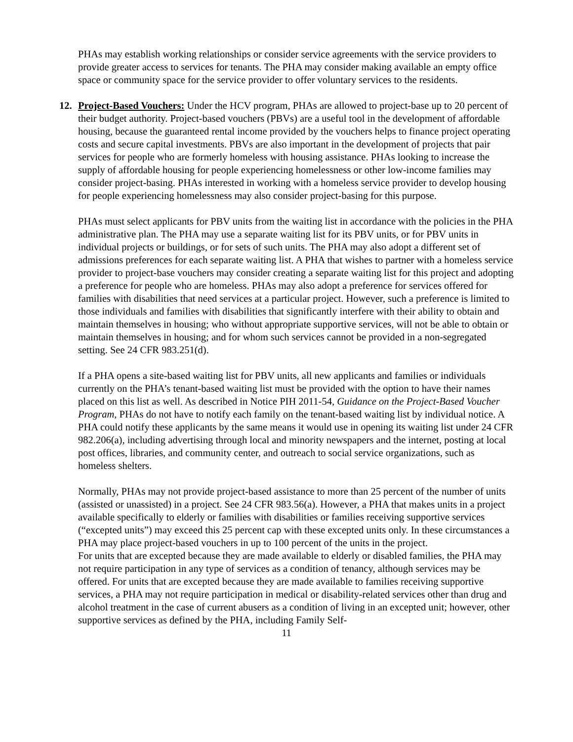PHAs may establish working relationships or consider service agreements with the service providers to provide greater access to services for tenants. The PHA may consider making available an empty office space or community space for the service provider to offer voluntary services to the residents.
12. Project-Based Vouchers: Under the HCV program, PHAs are allowed to project-base up to 20 percent of their budget authority. Project-based vouchers (PBVs) are a useful tool in the development of affordable housing, because the guaranteed rental income provided by the vouchers helps to finance project operating costs and secure capital investments. PBVs are also important in the development of projects that pair services for people who are formerly homeless with housing assistance. PHAs looking to increase the supply of affordable housing for people experiencing homelessness or other low-income families may consider project-basing. PHAs interested in working with a homeless service provider to develop housing for people experiencing homelessness may also consider project-basing for this purpose.
PHAs must select applicants for PBV units from the waiting list in accordance with the policies in the PHA administrative plan. The PHA may use a separate waiting list for its PBV units, or for PBV units in individual projects or buildings, or for sets of such units. The PHA may also adopt a different set of admissions preferences for each separate waiting list. A PHA that wishes to partner with a homeless service provider to project-base vouchers may consider creating a separate waiting list for this project and adopting a preference for people who are homeless. PHAs may also adopt a preference for services offered for families with disabilities that need services at a particular project. However, such a preference is limited to those individuals and families with disabilities that significantly interfere with their ability to obtain and maintain themselves in housing; who without appropriate supportive services, will not be able to obtain or maintain themselves in housing; and for whom such services cannot be provided in a non-segregated setting. See 24 CFR 983.251(d).
If a PHA opens a site-based waiting list for PBV units, all new applicants and families or individuals currently on the PHA’s tenant-based waiting list must be provided with the option to have their names placed on this list as well. As described in Notice PIH 2011-54, Guidance on the Project-Based Voucher Program, PHAs do not have to notify each family on the tenant-based waiting list by individual notice. A PHA could notify these applicants by the same means it would use in opening its waiting list under 24 CFR 982.206(a), including advertising through local and minority newspapers and the internet, posting at local post offices, libraries, and community center, and outreach to social service organizations, such as homeless shelters.
Normally, PHAs may not provide project-based assistance to more than 25 percent of the number of units (assisted or unassisted) in a project. See 24 CFR 983.56(a). However, a PHA that makes units in a project available specifically to elderly or families with disabilities or families receiving supportive services (“excepted units”) may exceed this 25 percent cap with these excepted units only. In these circumstances a PHA may place project-based vouchers in up to 100 percent of the units in the project.
For units that are excepted because they are made available to elderly or disabled families, the PHA may not require participation in any type of services as a condition of tenancy, although services may be offered. For units that are excepted because they are made available to families receiving supportive services, a PHA may not require participation in medical or disability-related services other than drug and alcohol treatment in the case of current abusers as a condition of living in an excepted unit; however, other supportive services as defined by the PHA, including Family Self-
11